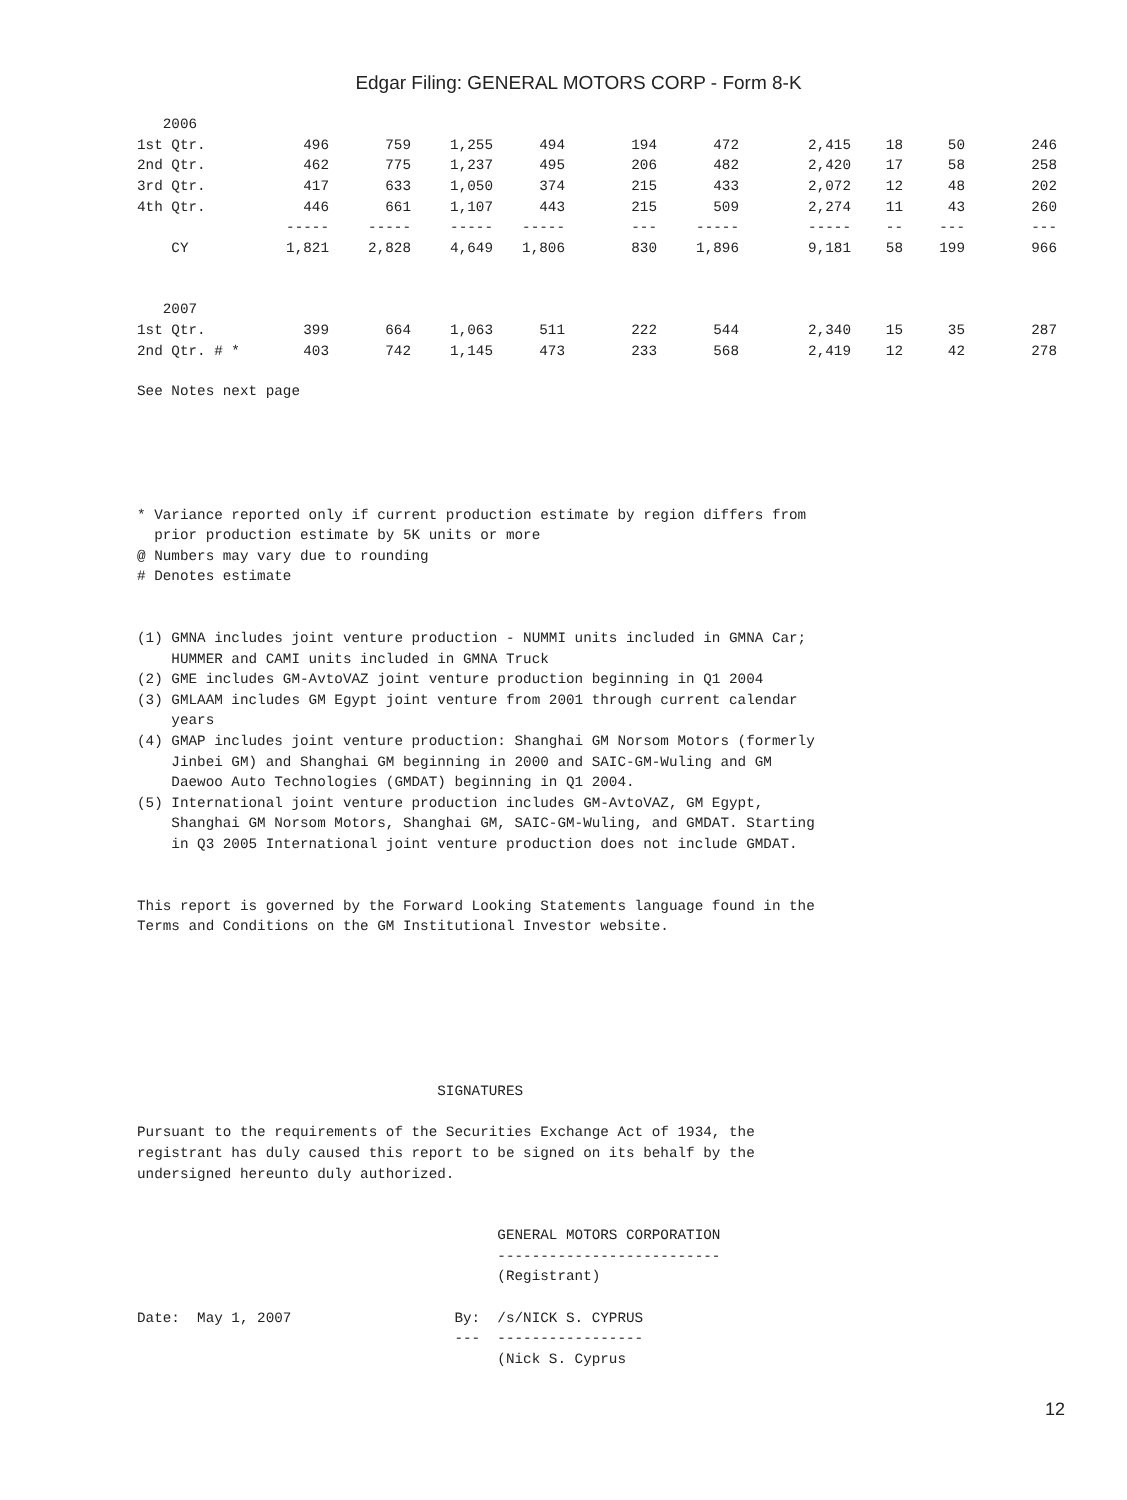Edgar Filing: GENERAL MOTORS CORP - Form 8-K
   2006
| 1st Qtr. | 496 | 759 | 1,255 | 494 | 194 | 472 | 2,415 | 18 | 50 | 246 |
| 2nd Qtr. | 462 | 775 | 1,237 | 495 | 206 | 482 | 2,420 | 17 | 58 | 258 |
| 3rd Qtr. | 417 | 633 | 1,050 | 374 | 215 | 433 | 2,072 | 12 | 48 | 202 |
| 4th Qtr. | 446 | 661 | 1,107 | 443 | 215 | 509 | 2,274 | 11 | 43 | 260 |
| | ----- | ----- | ----- | ----- | --- | ----- | ----- | -- | --- | --- |
| CY | 1,821 | 2,828 | 4,649 | 1,806 | 830 | 1,896 | 9,181 | 58 | 199 | 966 |
   2007
| 1st Qtr. | 399 | 664 | 1,063 | 511 | 222 | 544 | 2,340 | 15 | 35 | 287 |
| 2nd Qtr. # * | 403 | 742 | 1,145 | 473 | 233 | 568 | 2,419 | 12 | 42 | 278 |
See Notes next page





* Variance reported only if current production estimate by region differs from
  prior production estimate by 5K units or more
@ Numbers may vary due to rounding
# Denotes estimate


(1) GMNA includes joint venture production - NUMMI units included in GMNA Car;
    HUMMER and CAMI units included in GMNA Truck
(2) GME includes GM-AvtoVAZ joint venture production beginning in Q1 2004
(3) GMLAAM includes GM Egypt joint venture from 2001 through current calendar
    years
(4) GMAP includes joint venture production: Shanghai GM Norsom Motors (formerly
    Jinbei GM) and Shanghai GM beginning in 2000 and SAIC-GM-Wuling and GM
    Daewoo Auto Technologies (GMDAT) beginning in Q1 2004.
(5) International joint venture production includes GM-AvtoVAZ, GM Egypt,
    Shanghai GM Norsom Motors, Shanghai GM, SAIC-GM-Wuling, and GMDAT. Starting
    in Q3 2005 International joint venture production does not include GMDAT.


This report is governed by the Forward Looking Statements language found in the
Terms and Conditions on the GM Institutional Investor website.







                                   SIGNATURES

Pursuant to the requirements of the Securities Exchange Act of 1934, the
registrant has duly caused this report to be signed on its behalf by the
undersigned hereunto duly authorized.


                                          GENERAL MOTORS CORPORATION
                                          --------------------------
                                          (Registrant)

Date:  May 1, 2007                   By:  /s/NICK S. CYPRUS
                                     ---  -----------------
                                          (Nick S. Cyprus
12